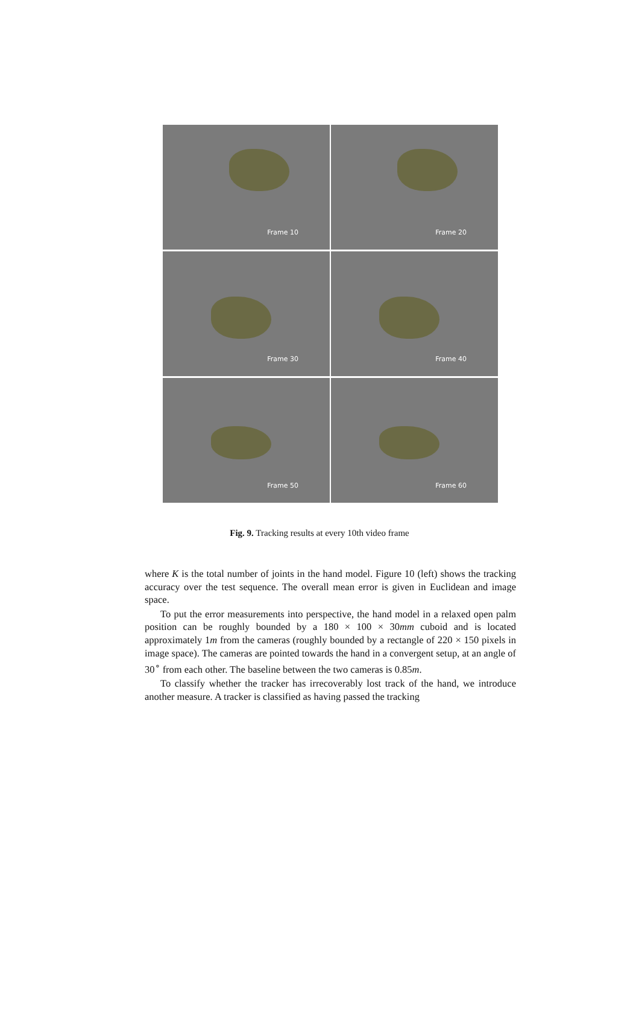Frame 10
Frame 20
Frame 30
Frame 40
Frame 50
Frame 60
Fig. 9. Tracking results at every 10th video frame
where K is the total number of joints in the hand model. Figure 10 (left) shows the tracking accuracy over the test sequence. The overall mean error is given in Euclidean and image space.
To put the error measurements into perspective, the hand model in a relaxed open palm position can be roughly bounded by a 180 × 100 × 30mm cuboid and is located approximately 1m from the cameras (roughly bounded by a rectangle of 220 × 150 pixels in image space). The cameras are pointed towards the hand in a convergent setup, at an angle of 30<sup>∘</sup> from each other. The baseline between the two cameras is 0.85m.
To classify whether the tracker has irrecoverably lost track of the hand, we introduce another measure. A tracker is classified as having passed the tracking